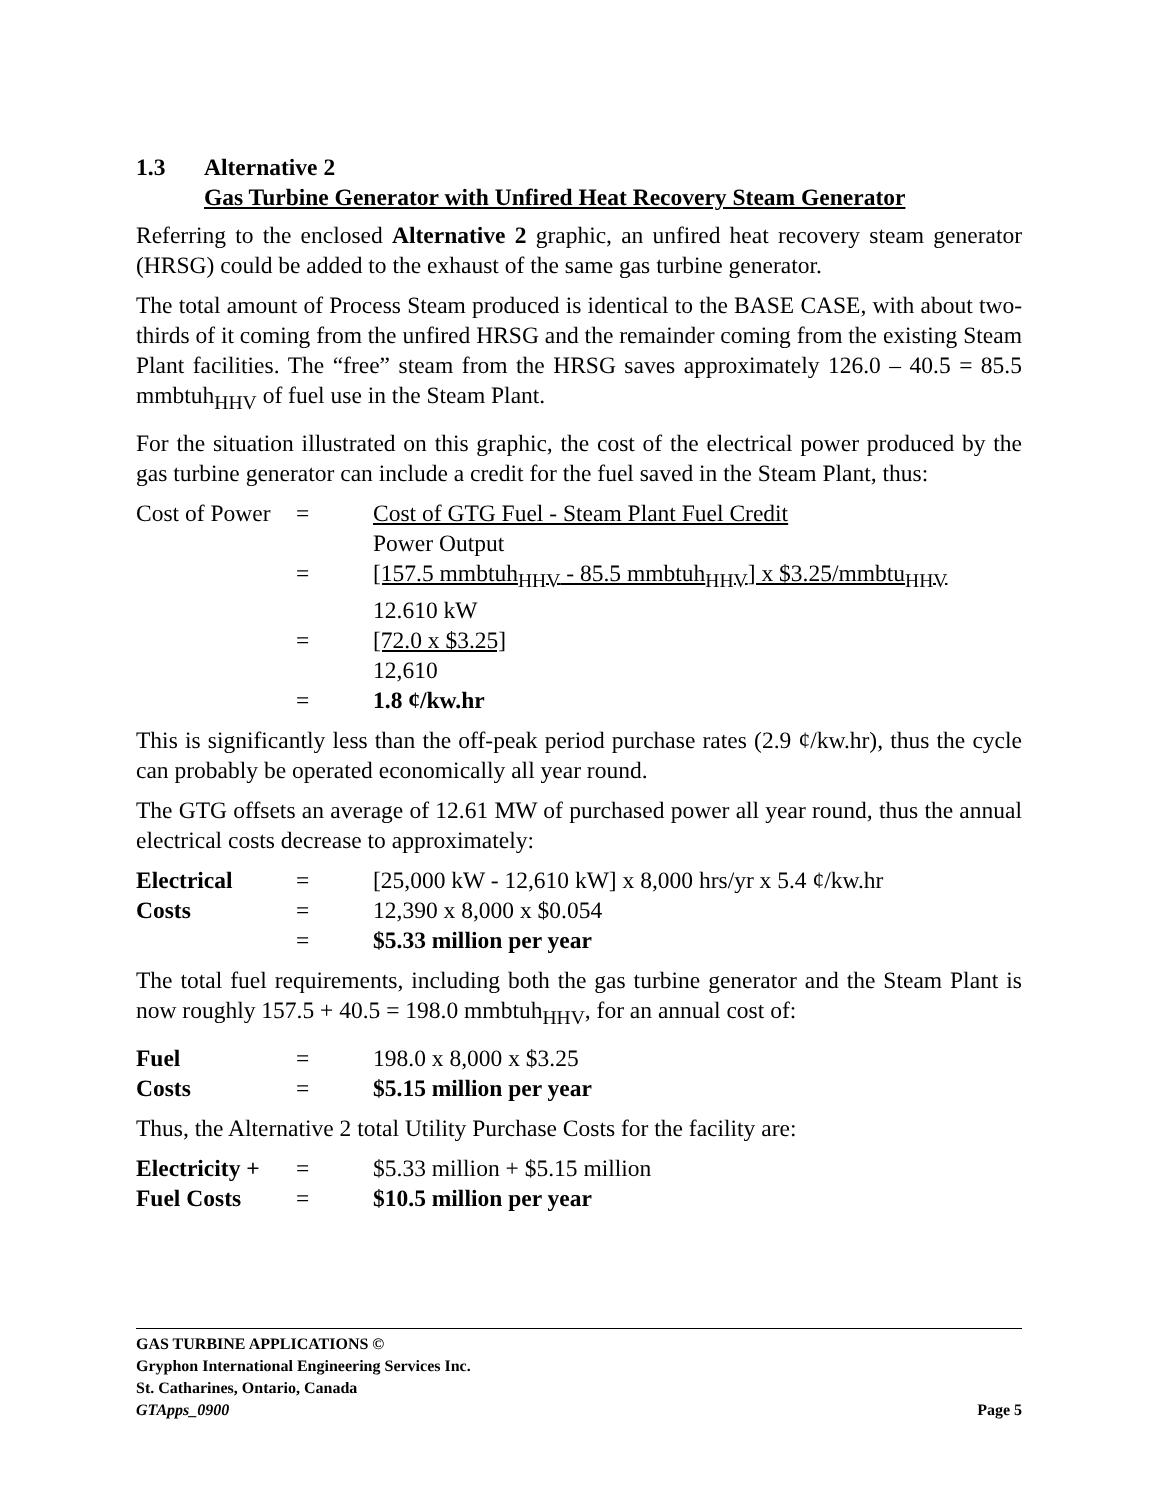1.3 Alternative 2
Gas Turbine Generator with Unfired Heat Recovery Steam Generator
Referring to the enclosed Alternative 2 graphic, an unfired heat recovery steam generator (HRSG) could be added to the exhaust of the same gas turbine generator.
The total amount of Process Steam produced is identical to the BASE CASE, with about two-thirds of it coming from the unfired HRSG and the remainder coming from the existing Steam Plant facilities. The “free” steam from the HRSG saves approximately 126.0 – 40.5 = 85.5 mmbtuh<sub>HHV</sub> of fuel use in the Steam Plant.
For the situation illustrated on this graphic, the cost of the electrical power produced by the gas turbine generator can include a credit for the fuel saved in the Steam Plant, thus:
Cost of Power
= Cost of GTG Fuel - Steam Plant Fuel Credit
Power Output
= [157.5 mmbtuh<sub>HHV</sub> - 85.5 mmbtuh<sub>HHV</sub>] x $3.25/mmbtu<sub>HHV</sub>
12.610 kW
= [72.0 x $3.25]
12,610
= 1.8 ¢/kw.hr
This is significantly less than the off-peak period purchase rates (2.9 ¢/kw.hr), thus the cycle can probably be operated economically all year round.
The GTG offsets an average of 12.61 MW of purchased power all year round, thus the annual electrical costs decrease to approximately:
Electrical = [25,000 kW - 12,610 kW] x 8,000 hrs/yr x 5.4 ¢/kw.hr
Costs = 12,390 x 8,000 x $0.054
= $5.33 million per year
The total fuel requirements, including both the gas turbine generator and the Steam Plant is now roughly 157.5 + 40.5 = 198.0 mmbtuh<sub>HHV</sub>, for an annual cost of:
Fuel = 198.0 x 8,000 x $3.25
Costs = $5.15 million per year
Thus, the Alternative 2 total Utility Purchase Costs for the facility are:
Electricity +
= $5.33 million + $5.15 million
Fuel Costs = $10.5 million per year
GAS TURBINE APPLICATIONS ©
Gryphon International Engineering Services Inc.
St. Catharines, Ontario, Canada
GTApps_0900 Page 5